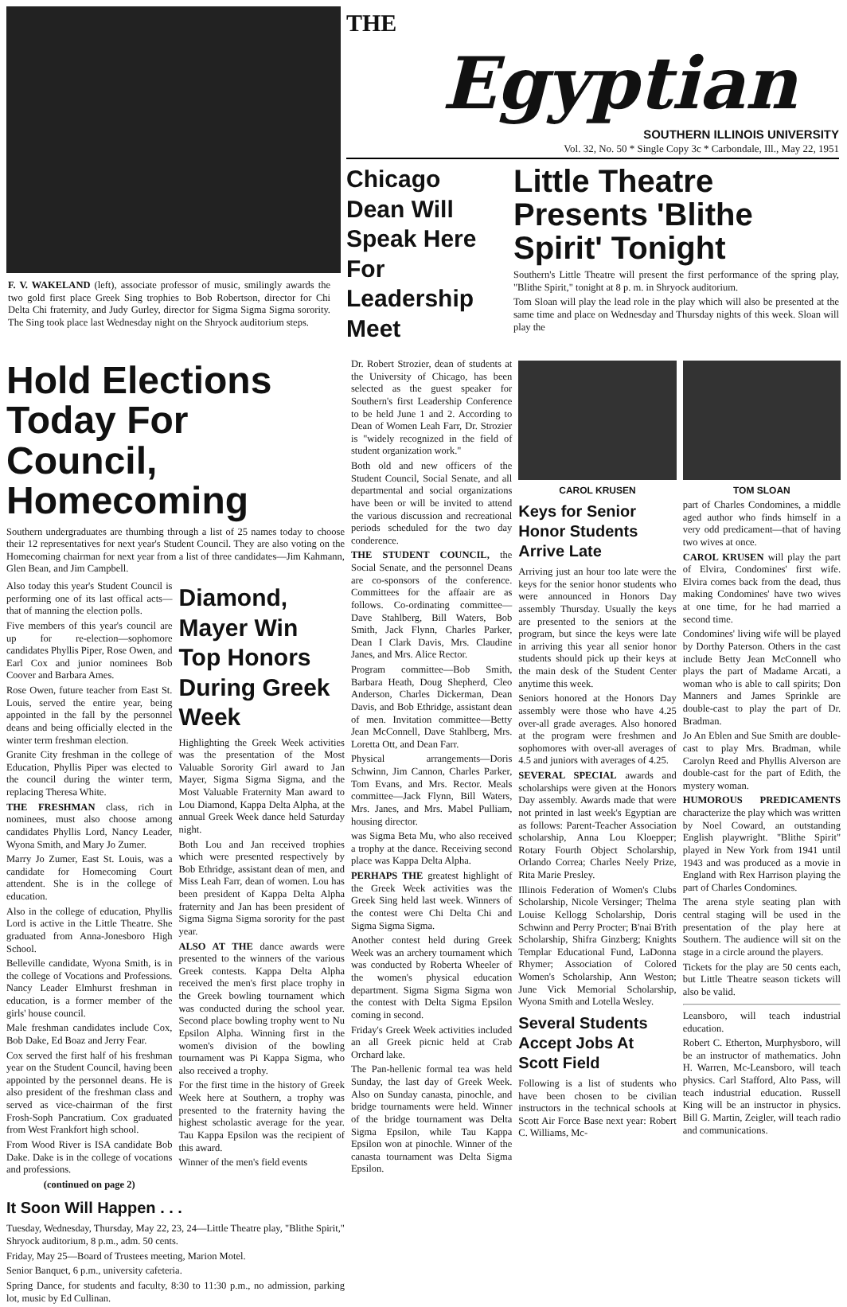F. V. WAKELAND (left), associate professor of music, smilingly awards the two gold first place Greek Sing trophies to Bob Robertson, director for Chi Delta Chi fraternity, and Judy Gurley, director for Sigma Sigma Sigma sorority. The Sing took place last Wednesday night on the Shryock auditorium steps.
THE
Egyptian
SOUTHERN ILLINOIS UNIVERSITY
Vol. 32, No. 50 * Single Copy 3c * Carbondale, Ill., May 22, 1951
Chicago Dean Will Speak Here For Leadership Meet
Little Theatre Presents 'Blithe Spirit' Tonight
Southern's Little Theatre will present the first performance of the spring play, "Blithe Spirit," tonight at 8 p. m. in Shryock auditorium.
Tom Sloan will play the lead role in the play which will also be presented at the same time and place on Wednesday and Thursday nights of this week. Sloan will play the
Hold Elections Today For Council, Homecoming
Southern undergraduates are thumbing through a list of 25 names today to choose their 12 representatives for next year's Student Council. They are also voting on the Homecoming chairman for next year from a list of three candidates—Jim Kahmann, Glen Bean, and Jim Campbell.
Also today this year's Student Council is performing one of its last offical acts—that of manning the election polls.
Five members of this year's council are up for re-election—sophomore candidates Phyllis Piper, Rose Owen, and Earl Cox and junior nominees Bob Coover and Barbara Ames.
Rose Owen, future teacher from East St. Louis, served the entire year, being appointed in the fall by the personnel deans and being officially elected in the winter term freshman election.
Granite City freshman in the college of Education, Phyllis Piper was elected to the council during the winter term, replacing Theresa White.
THE FRESHMAN class, rich in nominees, must also choose among candidates Phyllis Lord, Nancy Leader, Wyona Smith, and Mary Jo Zumer.
Marry Jo Zumer, East St. Louis, was a candidate for Homecoming Court attendent. She is in the college of education.
Also in the college of education, Phyllis Lord is active in the Little Theatre. She graduated from Anna-Jonesboro High School.
Belleville candidate, Wyona Smith, is in the college of Vocations and Professions. Nancy Leader Elmhurst freshman in education, is a former member of the girls' house council.
Male freshman candidates include Cox, Bob Dake, Ed Boaz and Jerry Fear.
Cox served the first half of his freshman year on the Student Council, having been appointed by the personnel deans. He is also president of the freshman class and served as vice-chairman of the first Frosh-Soph Pancratium. Cox graduated from West Frankfort high school.
From Wood River is ISA candidate Bob Dake. Dake is in the college of vocations and professions.
(continued on page 2)
Diamond, Mayer Win Top Honors During Greek Week
Highlighting the Greek Week activities was the presentation of the Most Valuable Sorority Girl award to Jan Mayer, Sigma Sigma Sigma, and the Most Valuable Fraternity Man award to Lou Diamond, Kappa Delta Alpha, at the annual Greek Week dance held Saturday night.
Both Lou and Jan received trophies which were presented respectively by Bob Ethridge, assistant dean of men, and Miss Leah Farr, dean of women. Lou has been president of Kappa Delta Alpha fraternity and Jan has been president of Sigma Sigma Sigma sorority for the past year.
ALSO AT THE dance awards were presented to the winners of the various Greek contests. Kappa Delta Alpha received the men's first place trophy in the Greek bowling tournament which was conducted during the school year. Second place bowling trophy went to Nu Epsilon Alpha. Winning first in the women's division of the bowling tournament was Pi Kappa Sigma, who also received a trophy.
For the first time in the history of Greek Week here at Southern, a trophy was presented to the fraternity having the highest scholastic average for the year. Tau Kappa Epsilon was the recipient of this award.
Winner of the men's field events
It Soon Will Happen . . .
Tuesday, Wednesday, Thursday, May 22, 23, 24—Little Theatre play, "Blithe Spirit," Shryock auditorium, 8 p.m., adm. 50 cents.
Friday, May 25—Board of Trustees meeting, Marion Motel.
Senior Banquet, 6 p.m., university cafeteria.
Spring Dance, for students and faculty, 8:30 to 11:30 p.m., no admission, parking lot, music by Ed Cullinan.
Dr. Robert Strozier, dean of students at the University of Chicago, has been selected as the guest speaker for Southern's first Leadership Conference to be held June 1 and 2. According to Dean of Women Leah Farr, Dr. Strozier is "widely recognized in the field of student organization work."
Both old and new officers of the Student Council, Social Senate, and all departmental and social organizations have been or will be invited to attend the various discussion and recreational periods scheduled for the two day conderence.
THE STUDENT COUNCIL, the Social Senate, and the personnel Deans are co-sponsors of the conference. Committees for the affaair are as follows. Co-ordinating committee—Dave Stahlberg, Bill Waters, Bob Smith, Jack Flynn, Charles Parker, Dean I Clark Davis, Mrs. Claudine Janes, and Mrs. Alice Rector.
Program committee—Bob Smith, Barbara Heath, Doug Shepherd, Cleo Anderson, Charles Dickerman, Dean Davis, and Bob Ethridge, assistant dean of men. Invitation committee—Betty Jean McConnell, Dave Stahlberg, Mrs. Loretta Ott, and Dean Farr.
Physical arrangements—Doris Schwinn, Jim Cannon, Charles Parker, Tom Evans, and Mrs. Rector. Meals committee—Jack Flynn, Bill Waters, Mrs. Janes, and Mrs. Mabel Pulliam, housing director.
was Sigma Beta Mu, who also received a trophy at the dance. Receiving second place was Kappa Delta Alpha.
PERHAPS THE greatest highlight of the Greek Week activities was the Greek Sing held last week. Winners of the contest were Chi Delta Chi and Sigma Sigma Sigma.
Another contest held during Greek Week was an archery tournament which was conducted by Roberta Wheeler of the women's physical education department. Sigma Sigma Sigma won the contest with Delta Sigma Epsilon coming in second.
Friday's Greek Week activities included an all Greek picnic held at Crab Orchard lake.
The Pan-hellenic formal tea was held Sunday, the last day of Greek Week. Also on Sunday canasta, pinochle, and bridge tournaments were held. Winner of the bridge tournament was Delta Sigma Epsilon, while Tau Kappa Epsilon won at pinochle. Winner of the canasta tournament was Delta Sigma Epsilon.
CAROL KRUSEN TOM SLOAN
Keys for Senior Honor Students Arrive Late
Arriving just an hour too late were the keys for the senior honor students who were announced in Honors Day assembly Thursday. Usually the keys are presented to the seniors at the program, but since the keys were late in arriving this year all senior honor students should pick up their keys at the main desk of the Student Center anytime this week.
Seniors honored at the Honors Day assembly were those who have 4.25 over-all grade averages. Also honored at the program were freshmen and sophomores with over-all averages of 4.5 and juniors with averages of 4.25.
SEVERAL SPECIAL awards and scholarships were given at the Honors Day assembly. Awards made that were not printed in last week's Egyptian are as follows: Parent-Teacher Association scholarship, Anna Lou Kloepper; Rotary Fourth Object Scholarship, Orlando Correa; Charles Neely Prize, Rita Marie Presley.
Illinois Federation of Women's Clubs Scholarship, Nicole Versinger; Thelma Louise Kellogg Scholarship, Doris Schwinn and Perry Procter; B'nai B'rith Scholarship, Shifra Ginzberg; Knights Templar Educational Fund, LaDonna Rhymer; Association of Colored Women's Scholarship, Ann Weston; June Vick Memorial Scholarship, Wyona Smith and Lotella Wesley.
Several Students Accept Jobs At Scott Field
Following is a list of students who have been chosen to be civilian instructors in the technical schools at Scott Air Force Base next year: Robert C. Williams, Mc-
part of Charles Condomines, a middle aged author who finds himself in a very odd predicament—that of having two wives at once.
CAROL KRUSEN will play the part of Elvira, Condomines' first wife. Elvira comes back from the dead, thus making Condomines' have two wives at one time, for he had married a second time.
Condomines' living wife will be played by Dorthy Paterson. Others in the cast include Betty Jean McConnell who plays the part of Madame Arcati, a woman who is able to call spirits; Don Manners and James Sprinkle are double-cast to play the part of Dr. Bradman.
Jo An Eblen and Sue Smith are double-cast to play Mrs. Bradman, while Carolyn Reed and Phyllis Alverson are double-cast for the part of Edith, the mystery woman.
HUMOROUS PREDICAMENTS characterize the play which was written by Noel Coward, an outstanding English playwright. "Blithe Spirit" played in New York from 1941 until 1943 and was produced as a movie in England with Rex Harrison playing the part of Charles Condomines.
The arena style seating plan with central staging will be used in the presentation of the play here at Southern. The audience will sit on the stage in a circle around the players.
Tickets for the play are 50 cents each, but Little Theatre season tickets will also be valid.
Leansboro, will teach industrial education.
Robert C. Etherton, Murphysboro, will be an instructor of mathematics. John H. Warren, Mc-Leansboro, will teach physics. Carl Stafford, Alto Pass, will teach industrial education. Russell King will be an instructor in physics. Bill G. Martin, Zeigler, will teach radio and communications.